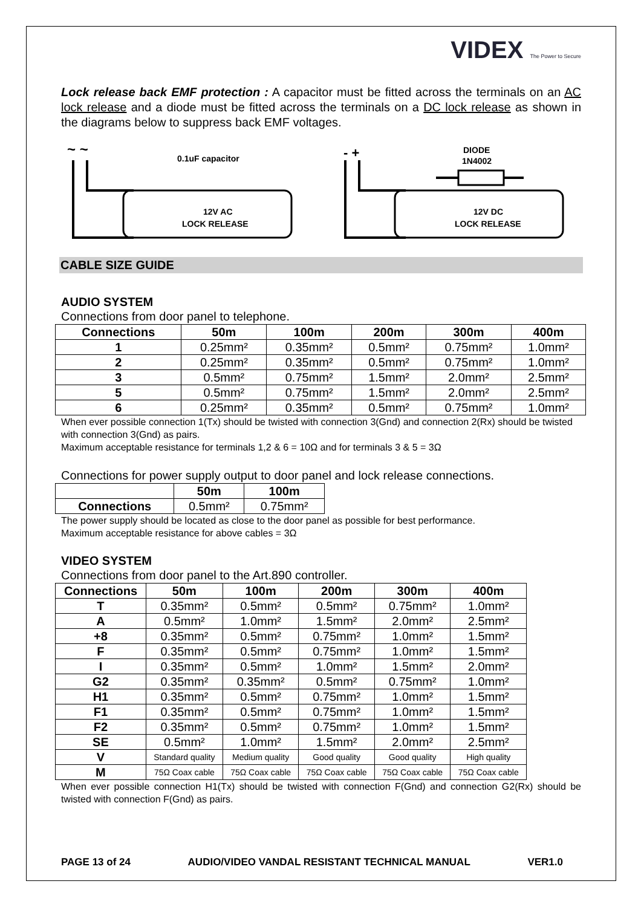VIDEX The Power to Secure
Lock release back EMF protection : A capacitor must be fitted across the terminals on an AC lock release and a diode must be fitted across the terminals on a DC lock release as shown in the diagrams below to suppress back EMF voltages.
~ ~
0.1uF capacitor
12V AC
LOCK RELEASE
- +
DIODE
1N4002
12V DC
LOCK RELEASE
CABLE SIZE GUIDE
AUDIO SYSTEM
Connections from door panel to telephone.
| Connections | 50m | 100m | 200m | 300m | 400m |
| --- | --- | --- | --- | --- | --- |
| 1 | 0.25mm² | 0.35mm² | 0.5mm² | 0.75mm² | 1.0mm² |
| 2 | 0.25mm² | 0.35mm² | 0.5mm² | 0.75mm² | 1.0mm² |
| 3 | 0.5mm² | 0.75mm² | 1.5mm² | 2.0mm² | 2.5mm² |
| 5 | 0.5mm² | 0.75mm² | 1.5mm² | 2.0mm² | 2.5mm² |
| 6 | 0.25mm² | 0.35mm² | 0.5mm² | 0.75mm² | 1.0mm² |
When ever possible connection 1(Tx) should be twisted with connection 3(Gnd) and connection 2(Rx) should be twisted with connection 3(Gnd) as pairs.
Maximum acceptable resistance for terminals 1,2 & 6 = 10Ω and for terminals 3 & 5 = 3Ω
Connections for power supply output to door panel and lock release connections.
| | 50m | 100m |
| --- | --- | --- |
| Connections | 0.5mm² | 0.75mm² |
The power supply should be located as close to the door panel as possible for best performance.
Maximum acceptable resistance for above cables = 3Ω
VIDEO SYSTEM
Connections from door panel to the Art.890 controller.
| Connections | 50m | 100m | 200m | 300m | 400m |
| --- | --- | --- | --- | --- | --- |
| T | 0.35mm² | 0.5mm² | 0.5mm² | 0.75mm² | 1.0mm² |
| A | 0.5mm² | 1.0mm² | 1.5mm² | 2.0mm² | 2.5mm² |
| +8 | 0.35mm² | 0.5mm² | 0.75mm² | 1.0mm² | 1.5mm² |
| F | 0.35mm² | 0.5mm² | 0.75mm² | 1.0mm² | 1.5mm² |
| I | 0.35mm² | 0.5mm² | 1.0mm² | 1.5mm² | 2.0mm² |
| G2 | 0.35mm² | 0.35mm² | 0.5mm² | 0.75mm² | 1.0mm² |
| H1 | 0.35mm² | 0.5mm² | 0.75mm² | 1.0mm² | 1.5mm² |
| F1 | 0.35mm² | 0.5mm² | 0.75mm² | 1.0mm² | 1.5mm² |
| F2 | 0.35mm² | 0.5mm² | 0.75mm² | 1.0mm² | 1.5mm² |
| SE | 0.5mm² | 1.0mm² | 1.5mm² | 2.0mm² | 2.5mm² |
| V | Standard quality | Medium quality | Good quality | Good quality | High quality |
| M | 75Ω Coax cable | 75Ω Coax cable | 75Ω Coax cable | 75Ω Coax cable | 75Ω Coax cable |
When ever possible connection H1(Tx) should be twisted with connection F(Gnd) and connection G2(Rx) should be twisted with connection F(Gnd) as pairs.
PAGE 13 of 24 AUDIO/VIDEO VANDAL RESISTANT TECHNICAL MANUAL VER1.0